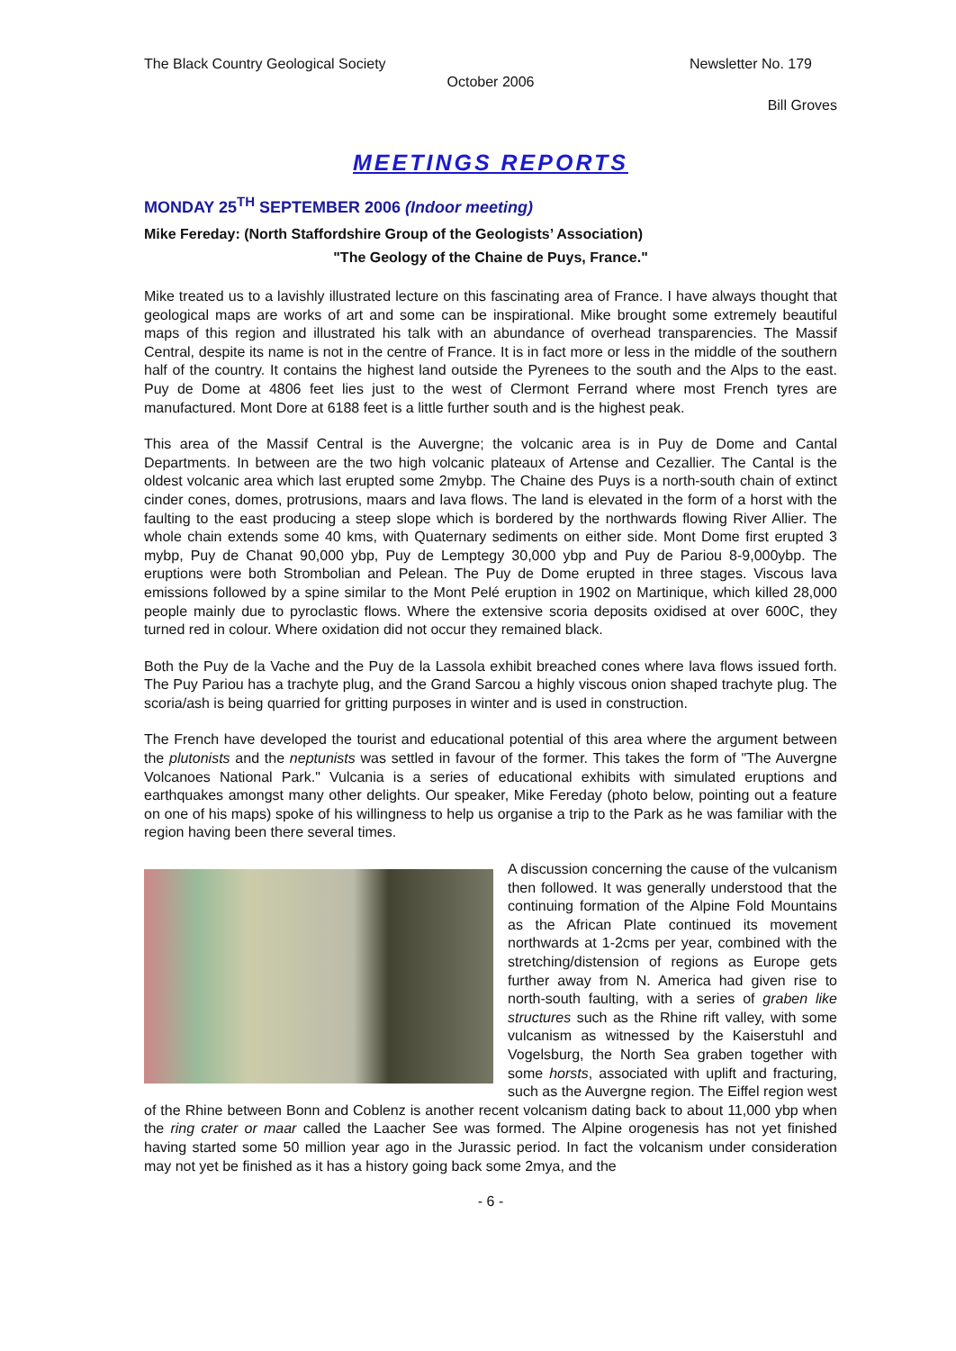The Black Country Geological Society Newsletter No. 179
October 2006
Bill Groves
MEETINGS REPORTS
MONDAY 25<sup>TH</sup> SEPTEMBER 2006 (Indoor meeting)
Mike Fereday: (North Staffordshire Group of the Geologists’ Association)
"The Geology of the Chaine de Puys, France."
Mike treated us to a lavishly illustrated lecture on this fascinating area of France. I have always thought that geological maps are works of art and some can be inspirational. Mike brought some extremely beautiful maps of this region and illustrated his talk with an abundance of overhead transparencies. The Massif Central, despite its name is not in the centre of France. It is in fact more or less in the middle of the southern half of the country. It contains the highest land outside the Pyrenees to the south and the Alps to the east. Puy de Dome at 4806 feet lies just to the west of Clermont Ferrand where most French tyres are manufactured. Mont Dore at 6188 feet is a little further south and is the highest peak.
This area of the Massif Central is the Auvergne; the volcanic area is in Puy de Dome and Cantal Departments. In between are the two high volcanic plateaux of Artense and Cezallier. The Cantal is the oldest volcanic area which last erupted some 2mybp. The Chaine des Puys is a north-south chain of extinct cinder cones, domes, protrusions, maars and lava flows. The land is elevated in the form of a horst with the faulting to the east producing a steep slope which is bordered by the northwards flowing River Allier. The whole chain extends some 40 kms, with Quaternary sediments on either side. Mont Dome first erupted 3 mybp, Puy de Chanat 90,000 ybp, Puy de Lemptegy 30,000 ybp and Puy de Pariou 8-9,000ybp. The eruptions were both Strombolian and Pelean. The Puy de Dome erupted in three stages. Viscous lava emissions followed by a spine similar to the Mont Pelé eruption in 1902 on Martinique, which killed 28,000 people mainly due to pyroclastic flows. Where the extensive scoria deposits oxidised at over 600C, they turned red in colour. Where oxidation did not occur they remained black.
Both the Puy de la Vache and the Puy de la Lassola exhibit breached cones where lava flows issued forth. The Puy Pariou has a trachyte plug, and the Grand Sarcou a highly viscous onion shaped trachyte plug. The scoria/ash is being quarried for gritting purposes in winter and is used in construction.
The French have developed the tourist and educational potential of this area where the argument between the plutonists and the neptunists was settled in favour of the former. This takes the form of "The Auvergne Volcanoes National Park." Vulcania is a series of educational exhibits with simulated eruptions and earthquakes amongst many other delights. Our speaker, Mike Fereday (photo below, pointing out a feature on one of his maps) spoke of his willingness to help us organise a trip to the Park as he was familiar with the region having been there several times.
A discussion concerning the cause of the vulcanism then followed. It was generally understood that the continuing formation of the Alpine Fold Mountains as the African Plate continued its movement northwards at 1-2cms per year, combined with the stretching/distension of regions as Europe gets further away from N. America had given rise to north-south faulting, with a series of graben like structures such as the Rhine rift valley, with some vulcanism as witnessed by the Kaiserstuhl and Vogelsburg, the North Sea graben together with some horsts, associated with uplift and fracturing, such as the Auvergne region. The Eiffel region west of the Rhine between Bonn and Coblenz is another recent volcanism dating back to about 11,000 ybp when the ring crater or maar called the Laacher See was formed. The Alpine orogenesis has not yet finished having started some 50 million year ago in the Jurassic period. In fact the volcanism under consideration may not yet be finished as it has a history going back some 2mya, and the
- 6 -